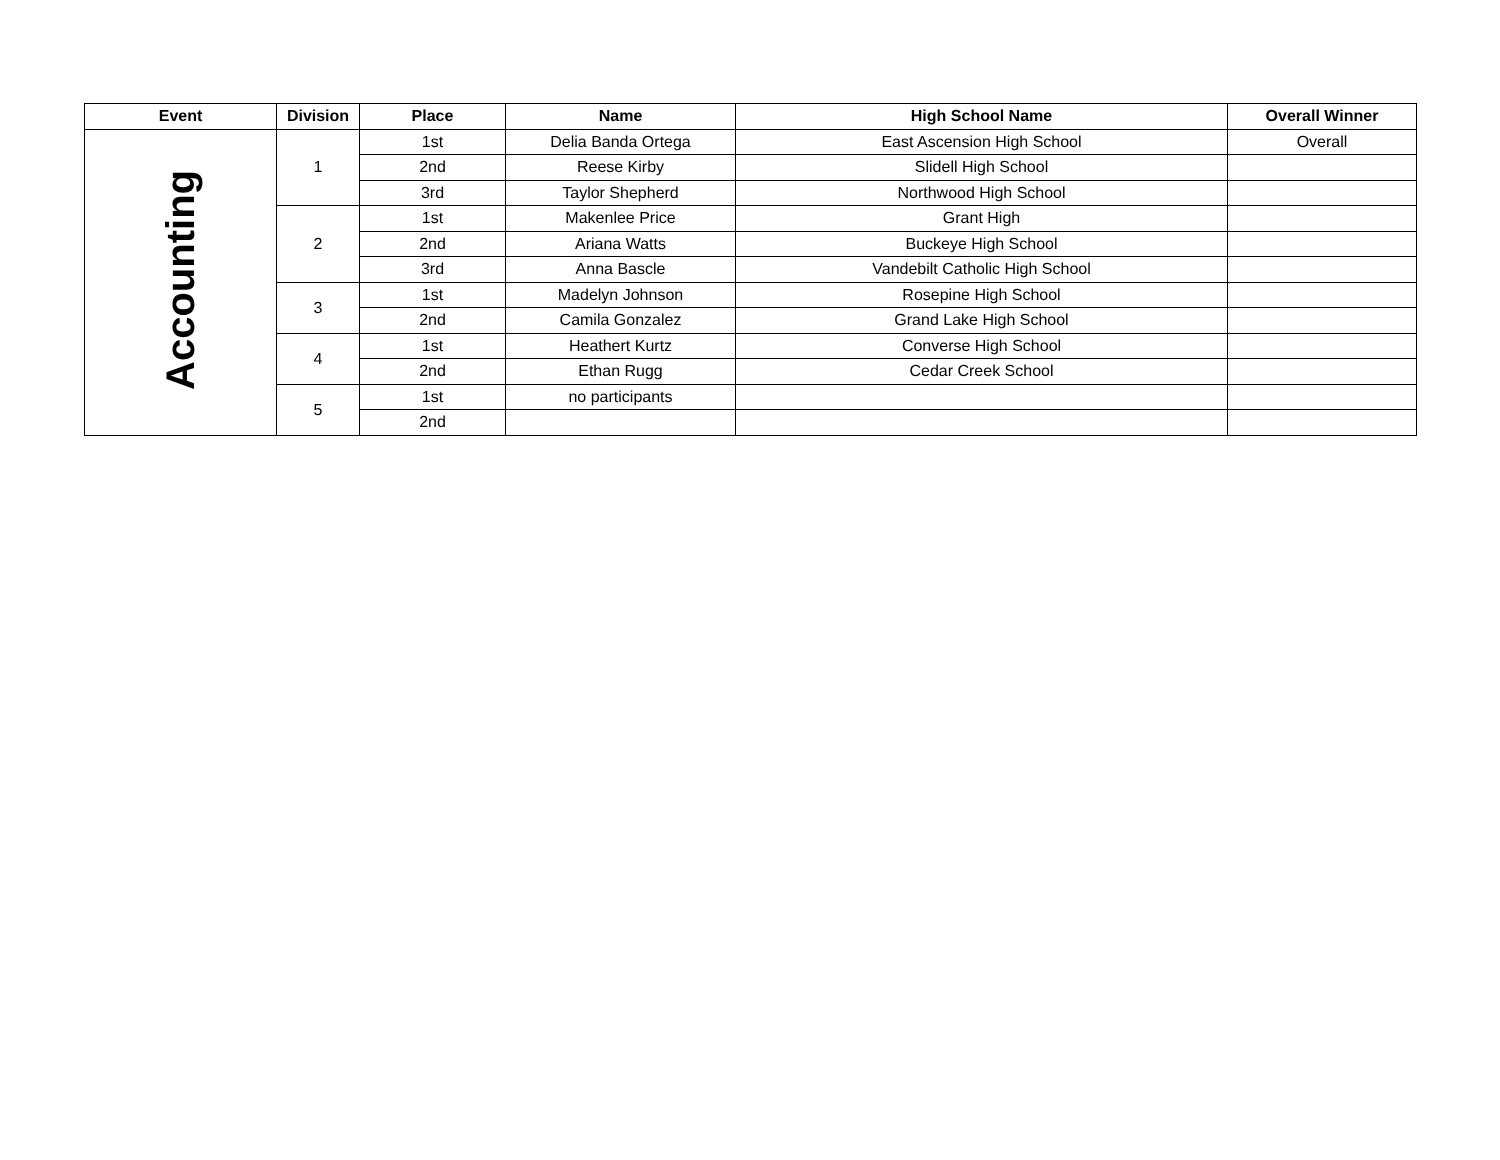| Event | Division | Place | Name | High School Name | Overall Winner |
| --- | --- | --- | --- | --- | --- |
| Accounting | 1 | 1st | Delia Banda Ortega | East Ascension High School | Overall |
| | | 2nd | Reese Kirby | Slidell High School | |
| | | 3rd | Taylor Shepherd | Northwood High School | |
| | 2 | 1st | Makenlee Price | Grant High | |
| | | 2nd | Ariana Watts | Buckeye High School | |
| | | 3rd | Anna Bascle | Vandebilt Catholic High School | |
| | 3 | 1st | Madelyn Johnson | Rosepine High School | |
| | | 2nd | Camila Gonzalez | Grand Lake High School | |
| | 4 | 1st | Heathert Kurtz | Converse High School | |
| | | 2nd | Ethan Rugg | Cedar Creek School | |
| | 5 | 1st | no participants | | |
| | | 2nd | | | |